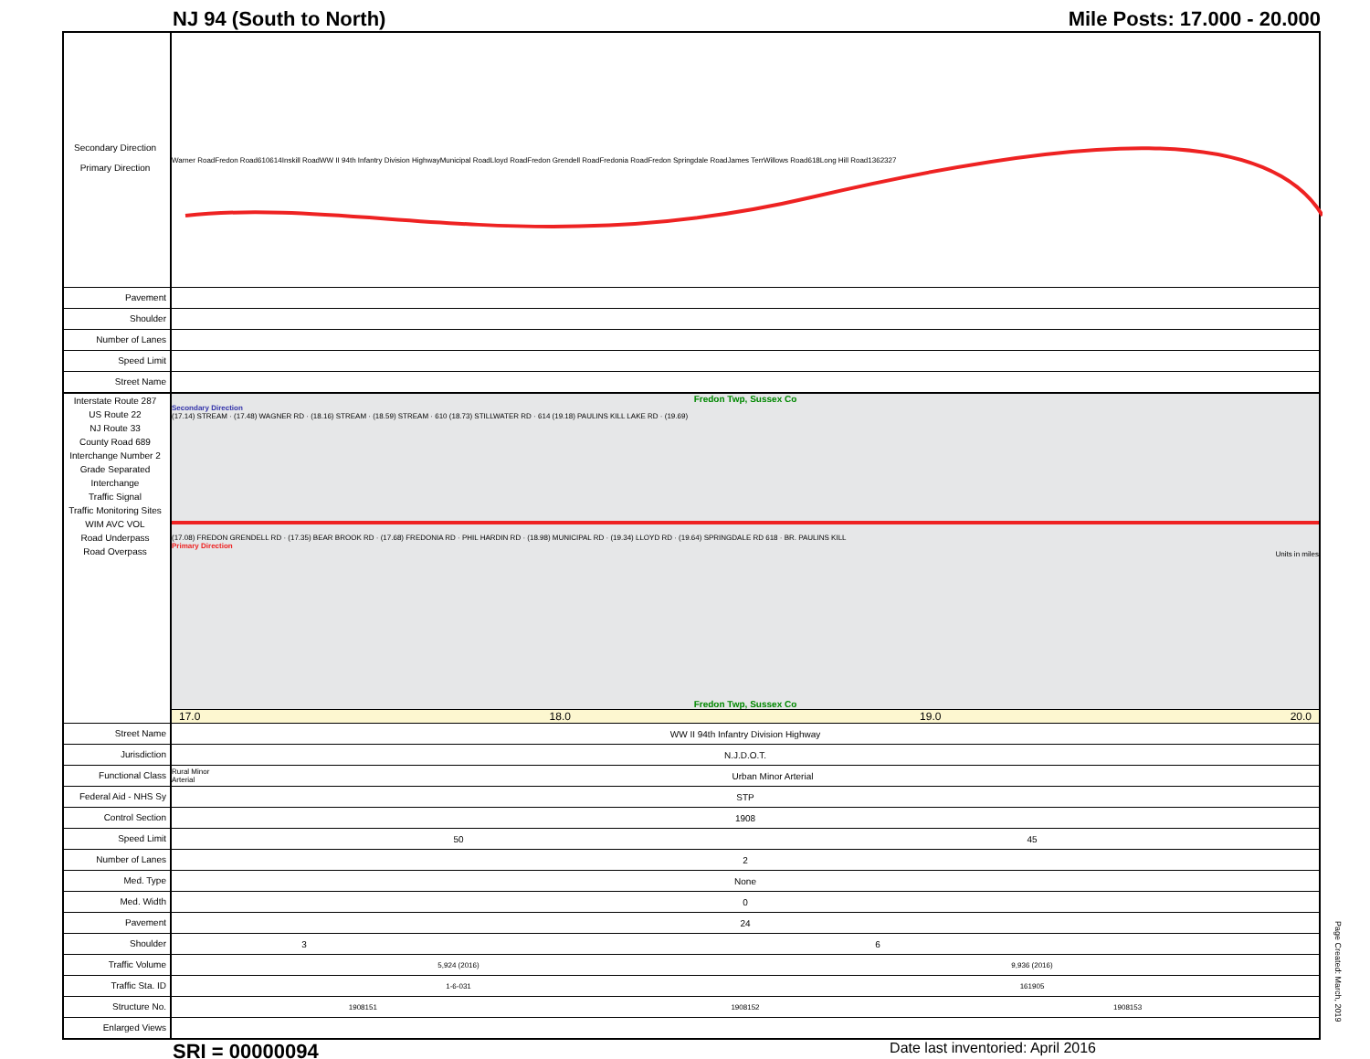NJ 94 (South to North) Mile Posts: 17.000 - 20.000
Secondary Direction
Primary Direction
Warner Road Fredon Road 610 614 Inskill Road WW II 94th Infantry Division Highway Municipal Road Lloyd Road Fredon Grendell Road Fredonia Road Fredon Springdale Road James Terr Willows Road 618 Long Hill Road 1362327
Pavement
Shoulder
Number of Lanes
Speed Limit
Street Name
Interstate Route 287
US Route 22
NJ Route 33
County Road 689
Interchange Number 2
Grade Separated Interchange
Traffic Signal
Traffic Monitoring Sites WIM AVC VOL
Road Underpass
Road Overpass
Fredon Twp, Sussex Co
Secondary Direction
(17.14) STREAM · (17.48) WAGNER RD · (18.16) STREAM · (18.59) STREAM · 610 (18.73) STILLWATER RD · 614 (19.18) PAULINS KILL LAKE RD · (19.69)
(17.08) FREDON GRENDELL RD · (17.35) BEAR BROOK RD · (17.68) FREDONIA RD · PHIL HARDIN RD · (18.98) MUNICIPAL RD · (19.34) LLOYD RD · (19.64) SPRINGDALE RD 618 · BR. PAULINS KILL
Primary Direction
Units in miles
Fredon Twp, Sussex Co
17.0 18.0 19.0 20.0
Street Name
WW II 94th Infantry Division Highway
Jurisdiction
N.J.D.O.T.
Functional Class
Rural Minor Arterial Urban Minor Arterial
Federal Aid - NHS Sy
STP
Control Section
1908
Speed Limit
50 45
Number of Lanes
2
Med. Type
None
Med. Width
0
Pavement
24
Shoulder
3 6
Traffic Volume
5,924 (2016) 9,936 (2016)
Traffic Sta. ID
1-6-031 161905
Structure No.
1908151 1908152 1908153
Enlarged Views
Page Created: March, 2019
SRI = 00000094__ Date last inventoried: April 2016